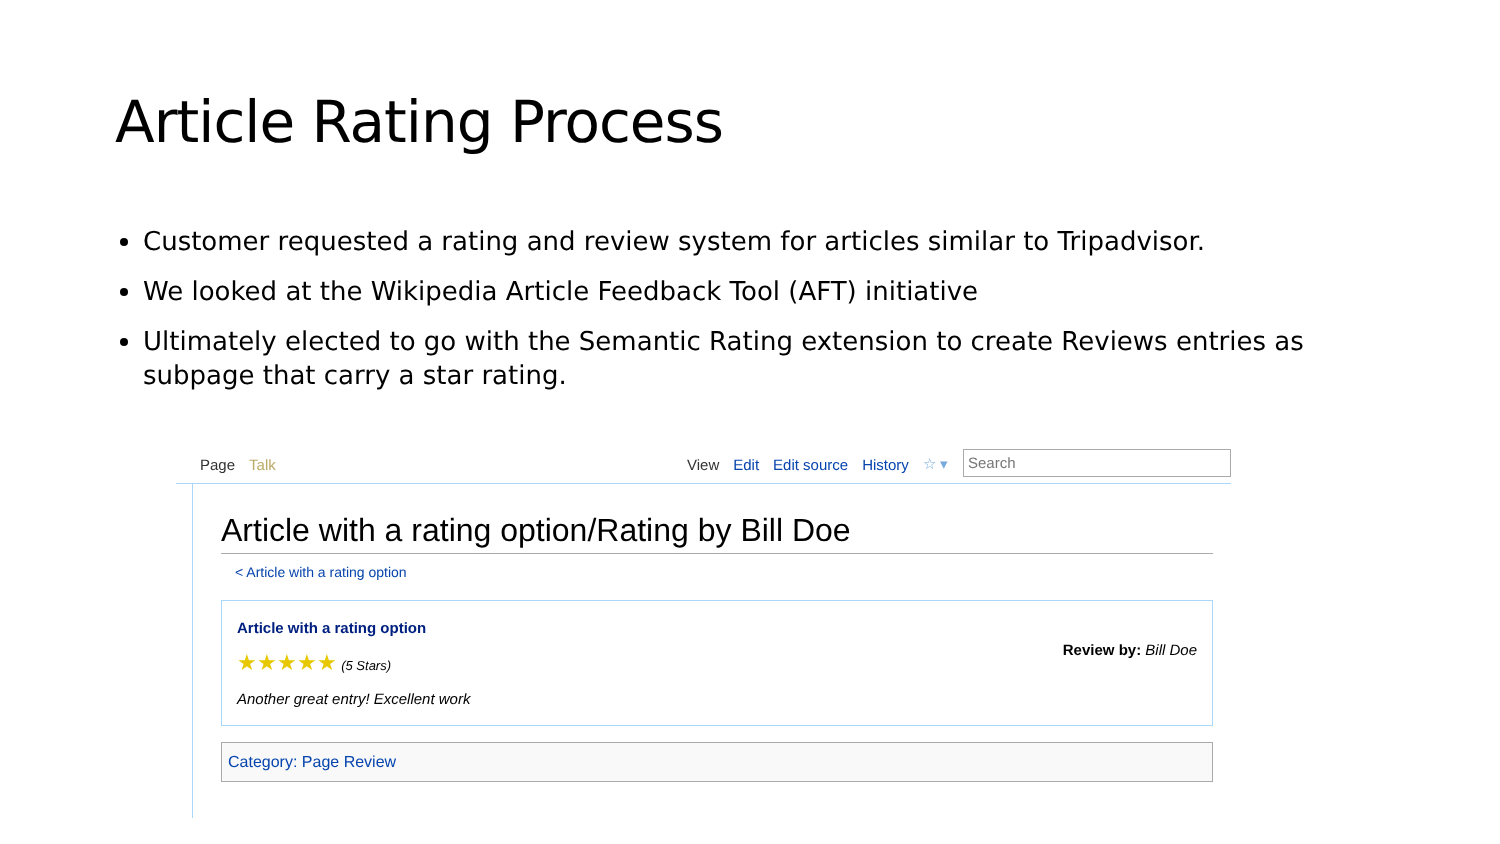Article Rating Process
Customer requested a rating and review system for articles similar to Tripadvisor.
We looked at the Wikipedia Article Feedback Tool (AFT) initiative
Ultimately elected to go with the Semantic Rating extension to create Reviews entries as subpage that carry a star rating.
Page Talk View Edit Edit source History ☆ ▾
Search
Article with a rating option/Rating by Bill Doe
< Article with a rating option
Article with a rating option
★★★★★ (5 Stars)
Another great entry! Excellent work
Review by: Bill Doe
Category: Page Review